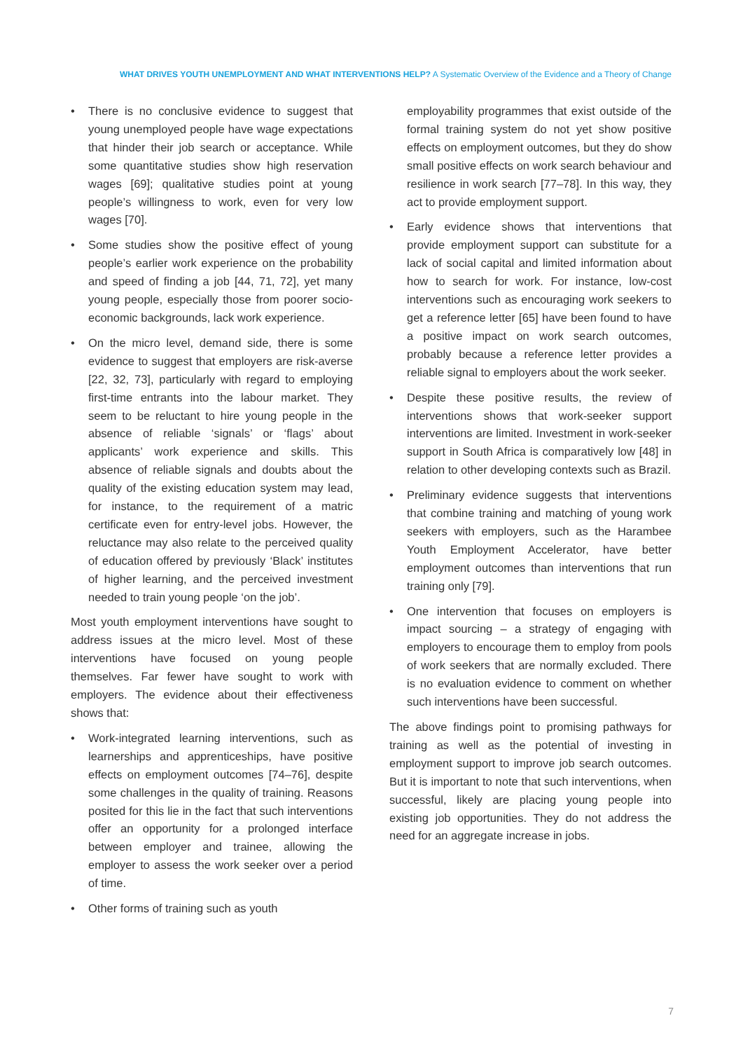WHAT DRIVES YOUTH UNEMPLOYMENT AND WHAT INTERVENTIONS HELP? A Systematic Overview of the Evidence and a Theory of Change
• There is no conclusive evidence to suggest that young unemployed people have wage expectations that hinder their job search or acceptance. While some quantitative studies show high reservation wages [69]; qualitative studies point at young people’s willingness to work, even for very low wages [70].
• Some studies show the positive effect of young people’s earlier work experience on the probability and speed of finding a job [44, 71, 72], yet many young people, especially those from poorer socio-economic backgrounds, lack work experience.
• On the micro level, demand side, there is some evidence to suggest that employers are risk-averse [22, 32, 73], particularly with regard to employing first-time entrants into the labour market. They seem to be reluctant to hire young people in the absence of reliable ‘signals’ or ‘flags’ about applicants’ work experience and skills. This absence of reliable signals and doubts about the quality of the existing education system may lead, for instance, to the requirement of a matric certificate even for entry-level jobs. However, the reluctance may also relate to the perceived quality of education offered by previously ‘Black’ institutes of higher learning, and the perceived investment needed to train young people ‘on the job’.
Most youth employment interventions have sought to address issues at the micro level. Most of these interventions have focused on young people themselves. Far fewer have sought to work with employers. The evidence about their effectiveness shows that:
• Work-integrated learning interventions, such as learnerships and apprenticeships, have positive effects on employment outcomes [74–76], despite some challenges in the quality of training. Reasons posited for this lie in the fact that such interventions offer an opportunity for a prolonged interface between employer and trainee, allowing the employer to assess the work seeker over a period of time.
• Other forms of training such as youth
employability programmes that exist outside of the formal training system do not yet show positive effects on employment outcomes, but they do show small positive effects on work search behaviour and resilience in work search [77–78]. In this way, they act to provide employment support.
• Early evidence shows that interventions that provide employment support can substitute for a lack of social capital and limited information about how to search for work. For instance, low-cost interventions such as encouraging work seekers to get a reference letter [65] have been found to have a positive impact on work search outcomes, probably because a reference letter provides a reliable signal to employers about the work seeker.
• Despite these positive results, the review of interventions shows that work-seeker support interventions are limited. Investment in work-seeker support in South Africa is comparatively low [48] in relation to other developing contexts such as Brazil.
• Preliminary evidence suggests that interventions that combine training and matching of young work seekers with employers, such as the Harambee Youth Employment Accelerator, have better employment outcomes than interventions that run training only [79].
• One intervention that focuses on employers is impact sourcing – a strategy of engaging with employers to encourage them to employ from pools of work seekers that are normally excluded. There is no evaluation evidence to comment on whether such interventions have been successful.
The above findings point to promising pathways for training as well as the potential of investing in employment support to improve job search outcomes. But it is important to note that such interventions, when successful, likely are placing young people into existing job opportunities. They do not address the need for an aggregate increase in jobs.
7